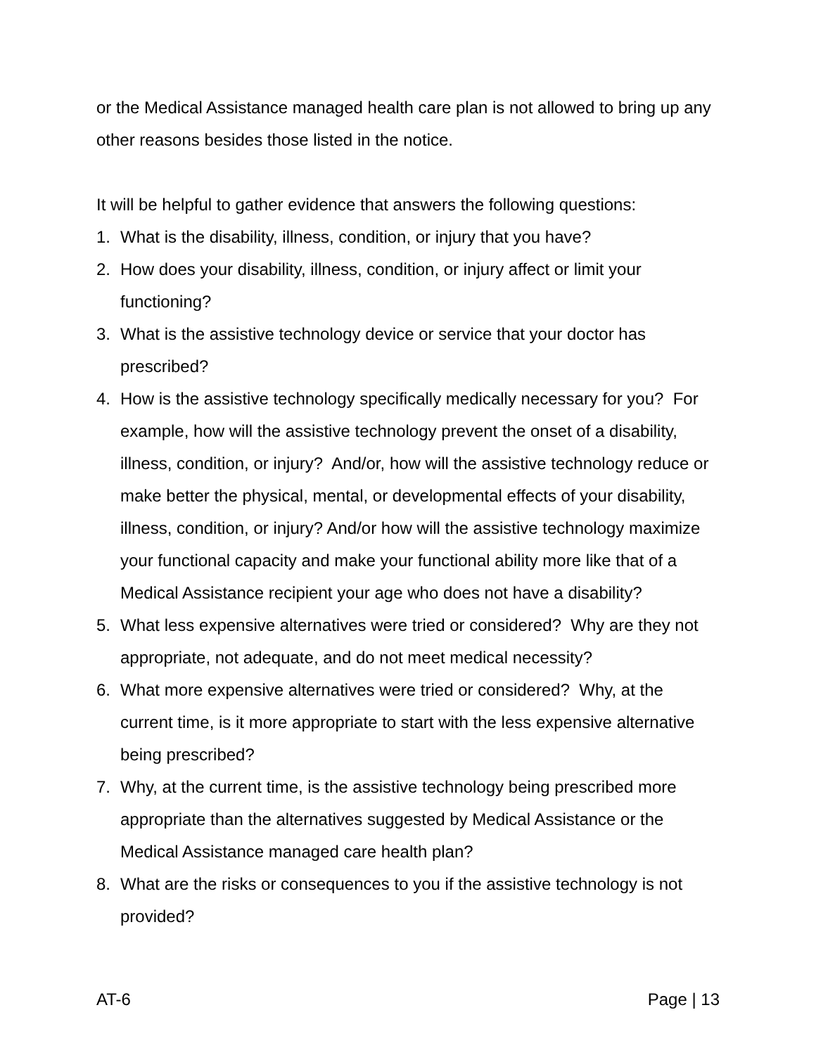or the Medical Assistance managed health care plan is not allowed to bring up any other reasons besides those listed in the notice.
It will be helpful to gather evidence that answers the following questions:
1. What is the disability, illness, condition, or injury that you have?
2. How does your disability, illness, condition, or injury affect or limit your functioning?
3. What is the assistive technology device or service that your doctor has prescribed?
4. How is the assistive technology specifically medically necessary for you? For example, how will the assistive technology prevent the onset of a disability, illness, condition, or injury? And/or, how will the assistive technology reduce or make better the physical, mental, or developmental effects of your disability, illness, condition, or injury? And/or how will the assistive technology maximize your functional capacity and make your functional ability more like that of a Medical Assistance recipient your age who does not have a disability?
5. What less expensive alternatives were tried or considered? Why are they not appropriate, not adequate, and do not meet medical necessity?
6. What more expensive alternatives were tried or considered? Why, at the current time, is it more appropriate to start with the less expensive alternative being prescribed?
7. Why, at the current time, is the assistive technology being prescribed more appropriate than the alternatives suggested by Medical Assistance or the Medical Assistance managed care health plan?
8. What are the risks or consequences to you if the assistive technology is not provided?
AT-6 Page | 13